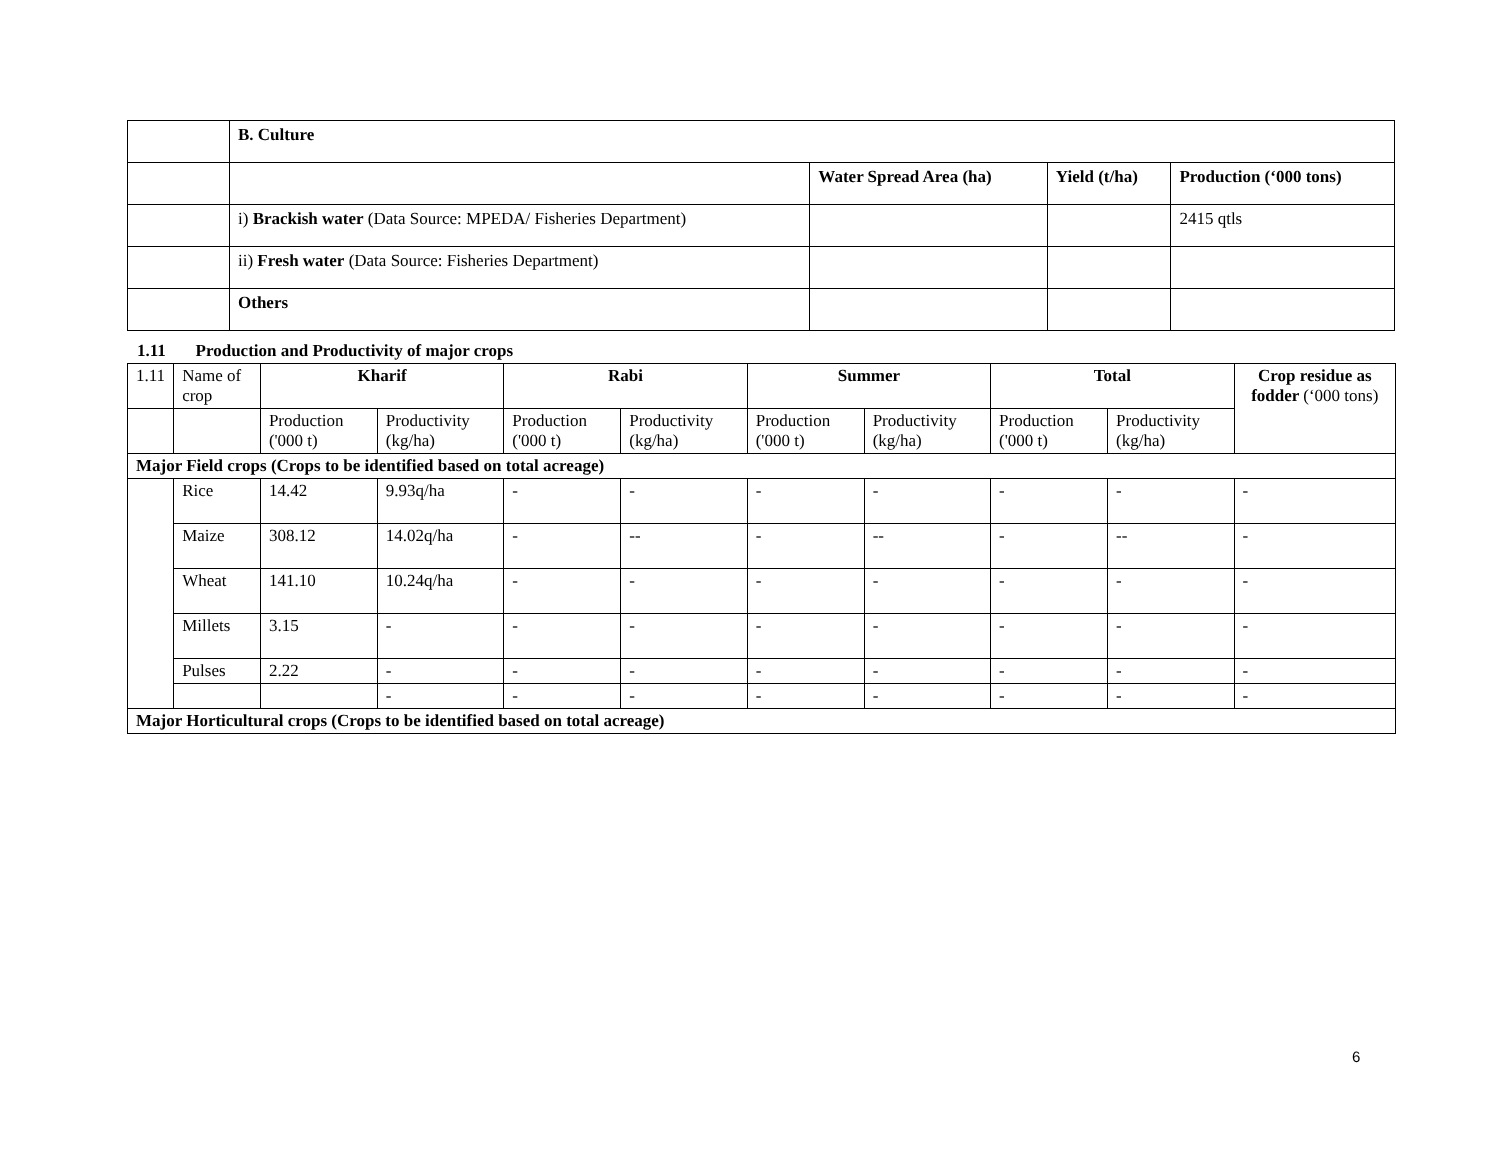| | B. Culture | | | |
| | | Water Spread Area (ha) | Yield (t/ha) | Production (‘000 tons) |
| | i) Brackish water (Data Source: MPEDA/ Fisheries Department) | | | 2415 qtls |
| | ii) Fresh water (Data Source: Fisheries Department) | | | |
| | Others | | | |
1.11 Production and Productivity of major crops
| 1.11 | Name of crop | Kharif | | Rabi | | Summer | | Total | | Crop residue as fodder (‘000 tons) |
| | | Production ('000 t) | Productivity (kg/ha) | Production ('000 t) | Productivity (kg/ha) | Production ('000 t) | Productivity (kg/ha) | Production ('000 t) | Productivity (kg/ha) | |
| Major Field crops (Crops to be identified based on total acreage) | | | | | | | | | | |
| | Rice | 14.42 | 9.93q/ha | - | - | - | - | - | - | - |
| | Maize | 308.12 | 14.02q/ha | - | -- | - | -- | - | -- | - |
| | Wheat | 141.10 | 10.24q/ha | - | - | - | - | - | - | - |
| | Millets | 3.15 | - | - | - | - | - | - | - | - |
| | Pulses | 2.22 | - | - | - | - | - | - | - | - |
| | | | - | - | - | - | - | - | - | - |
| Major Horticultural crops (Crops to be identified based on total acreage) | | | | | | | | | | |
6